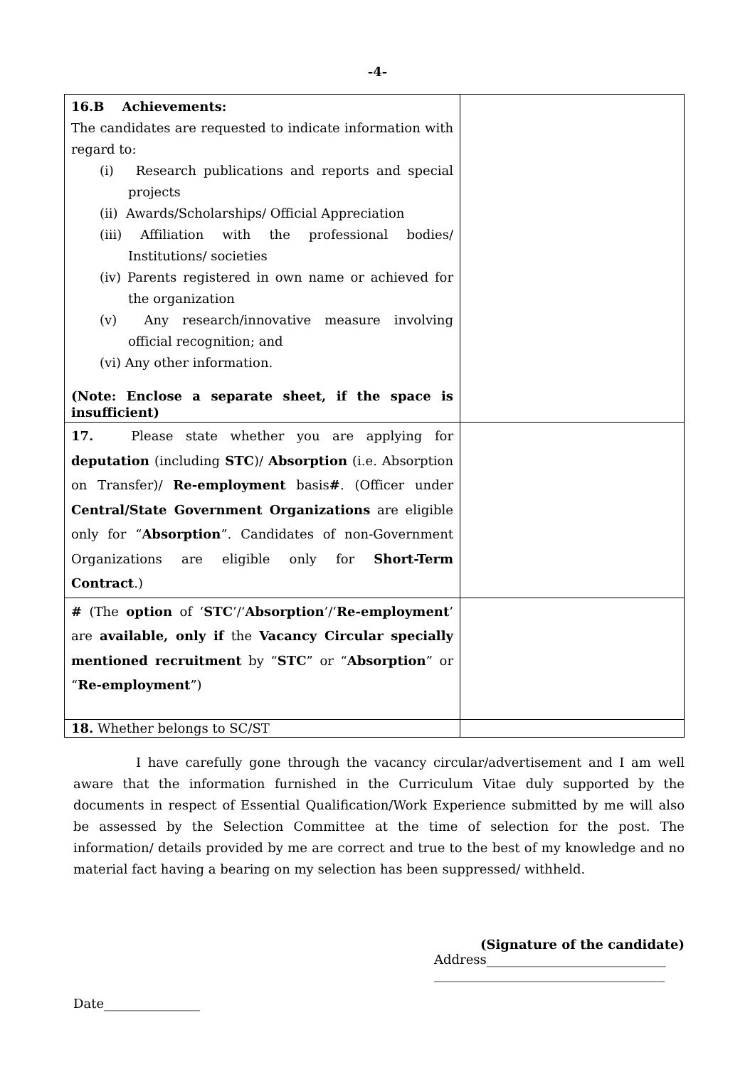-4-
| 16.B Achievements: The candidates are requested to indicate information with regard to: (i) Research publications and reports and special projects (ii) Awards/Scholarships/ Official Appreciation (iii) Affiliation with the professional bodies/ Institutions/ societies (iv) Parents registered in own name or achieved for the organization (v) Any research/innovative measure involving official recognition; and (vi) Any other information. (Note: Enclose a separate sheet, if the space is insufficient) | |
| 17. Please state whether you are applying for deputation (including STC )/ Absorption (i.e. Absorption on Transfer)/ Re-employment basis # . (Officer under Central/State Government Organizations are eligible only for “ Absorption ”. Candidates of non-Government Organizations are eligible only for Short-Term Contract .) | |
| # (The option of ‘ STC ’/‘ Absorption ’/‘ Re-employment ’ are available, only if the Vacancy Circular specially mentioned recruitment by “ STC ” or “ Absorption ” or “ Re-employment ”) | |
| 18. Whether belongs to SC/ST | |
I have carefully gone through the vacancy circular/advertisement and I am well aware that the information furnished in the Curriculum Vitae duly supported by the documents in respect of Essential Qualification/Work Experience submitted by me will also be assessed by the Selection Committee at the time of selection for the post. The information/ details provided by me are correct and true to the best of my knowledge and no material fact having a bearing on my selection has been suppressed/ withheld.
(Signature of the candidate)
Address____________________________
____________________________________
Date_______________